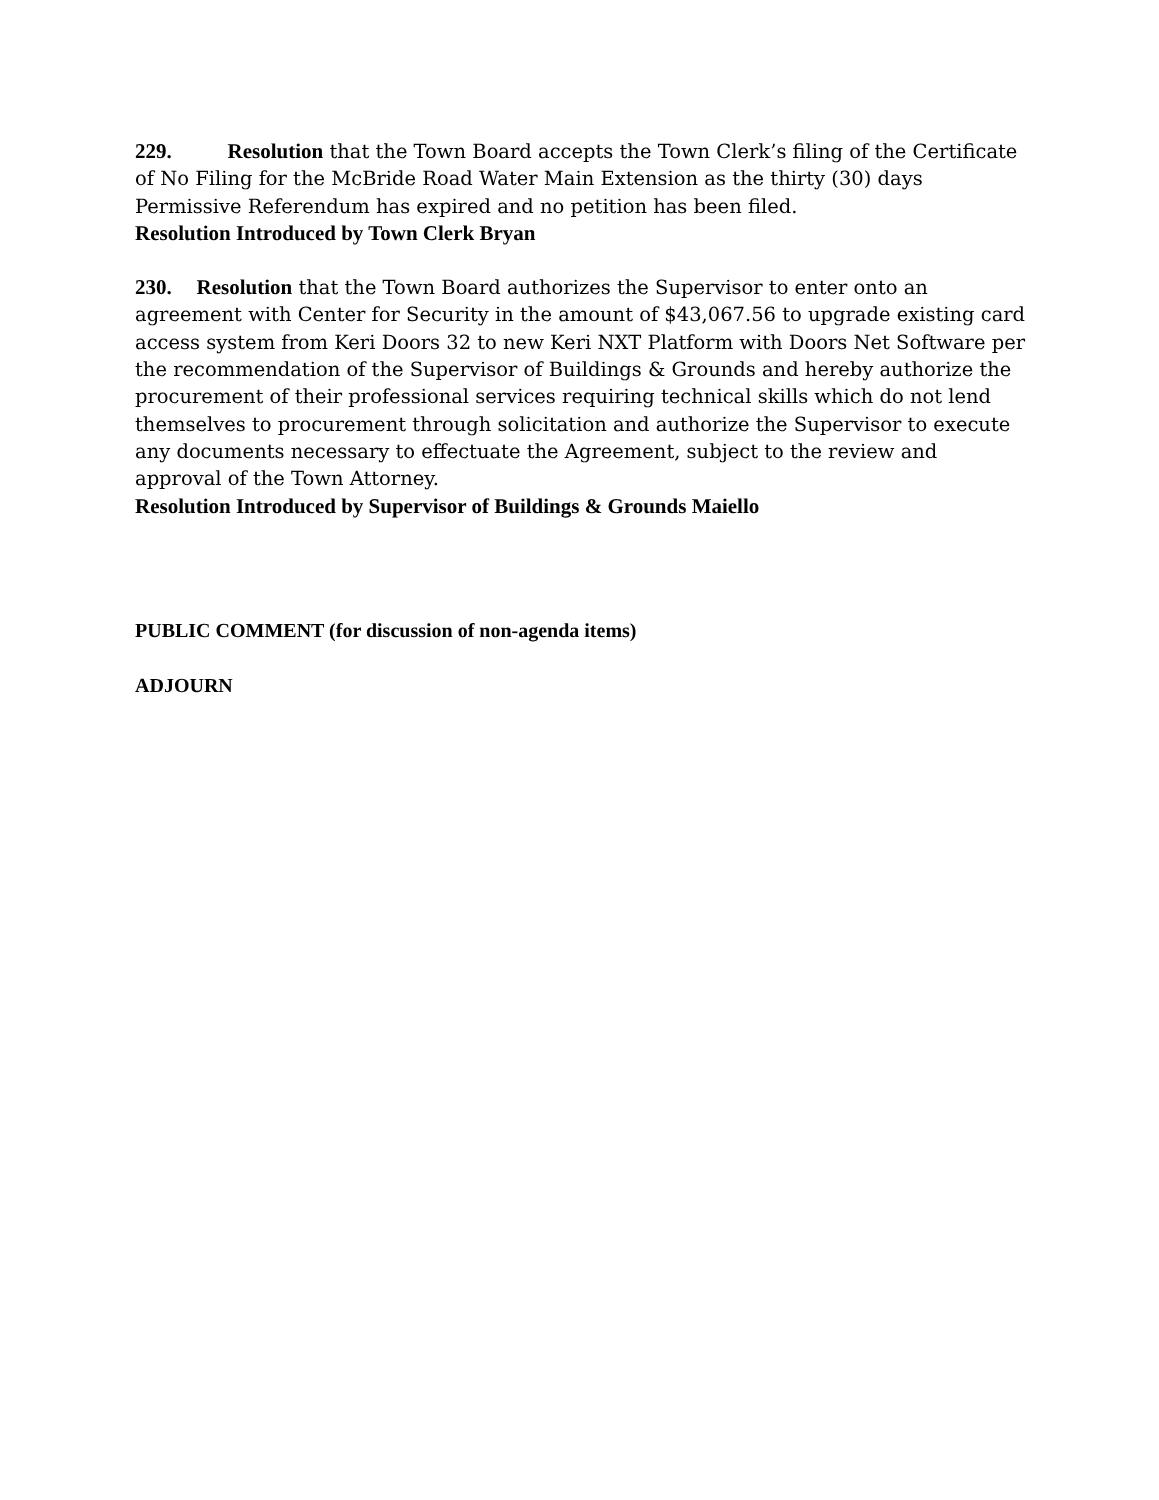229. Resolution that the Town Board accepts the Town Clerk’s filing of the Certificate of No Filing for the McBride Road Water Main Extension as the thirty (30) days Permissive Referendum has expired and no petition has been filed.
Resolution Introduced by Town Clerk Bryan
230. Resolution that the Town Board authorizes the Supervisor to enter onto an agreement with Center for Security in the amount of $43,067.56 to upgrade existing card access system from Keri Doors 32 to new Keri NXT Platform with Doors Net Software per the recommendation of the Supervisor of Buildings & Grounds and hereby authorize the procurement of their professional services requiring technical skills which do not lend themselves to procurement through solicitation and authorize the Supervisor to execute any documents necessary to effectuate the Agreement, subject to the review and approval of the Town Attorney.
Resolution Introduced by Supervisor of Buildings & Grounds Maiello
PUBLIC COMMENT (for discussion of non-agenda items)
ADJOURN